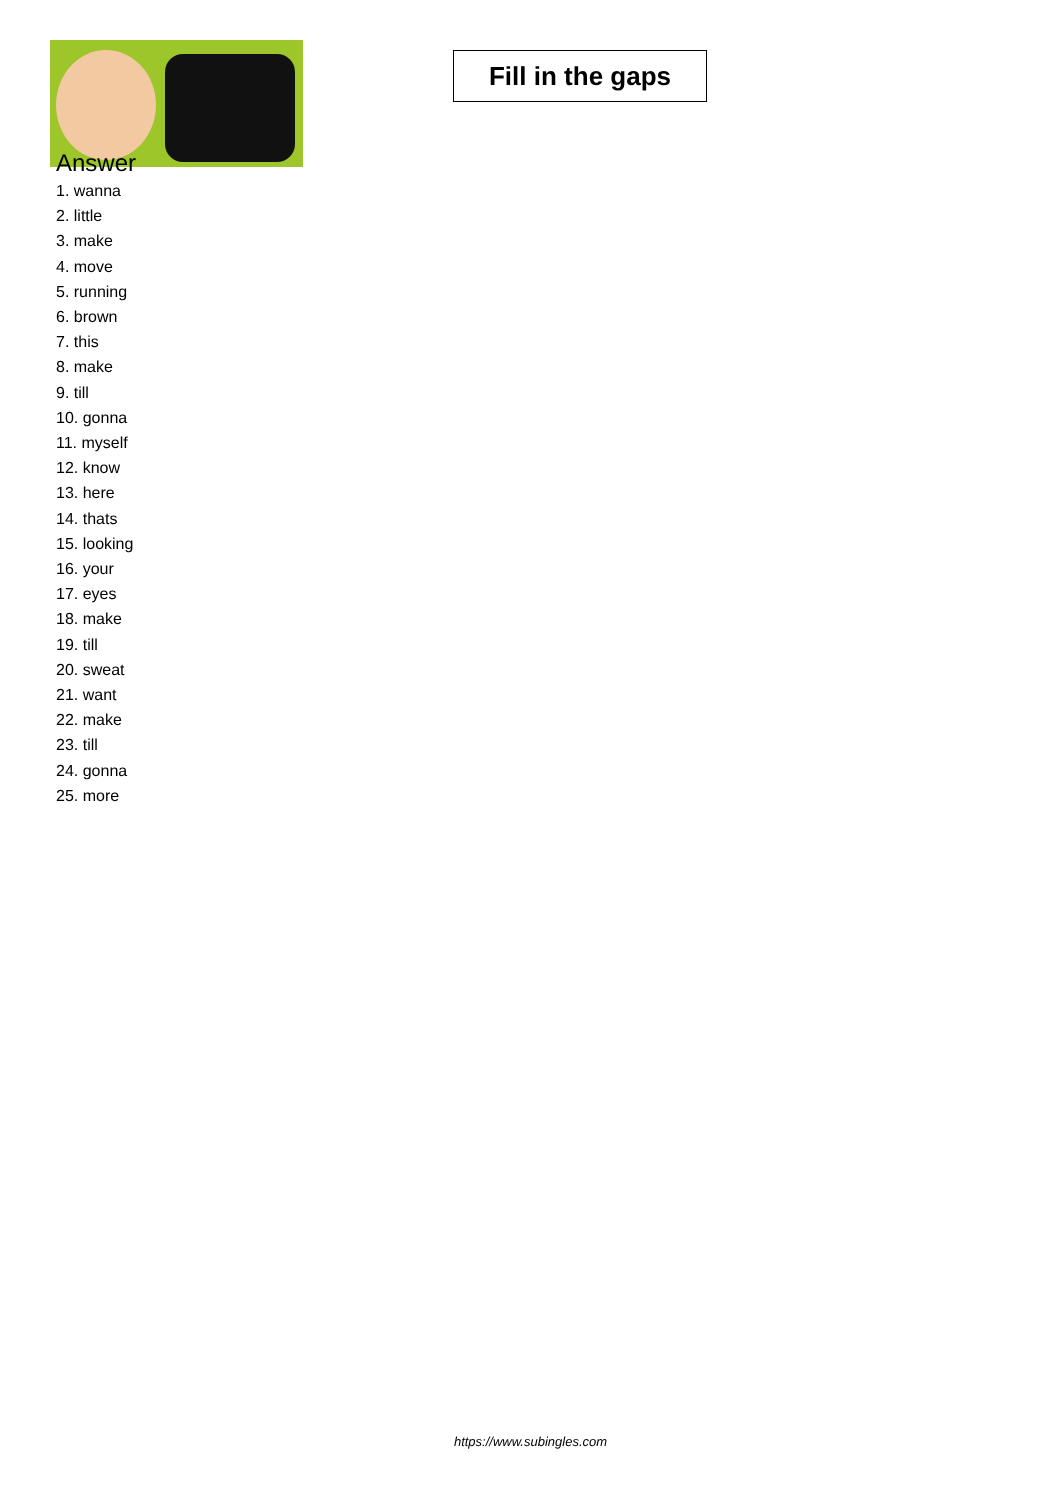Fill in the gaps
Answer
1. wanna
2. little
3. make
4. move
5. running
6. brown
7. this
8. make
9. till
10. gonna
11. myself
12. know
13. here
14. thats
15. looking
16. your
17. eyes
18. make
19. till
20. sweat
21. want
22. make
23. till
24. gonna
25. more
https://www.subingles.com